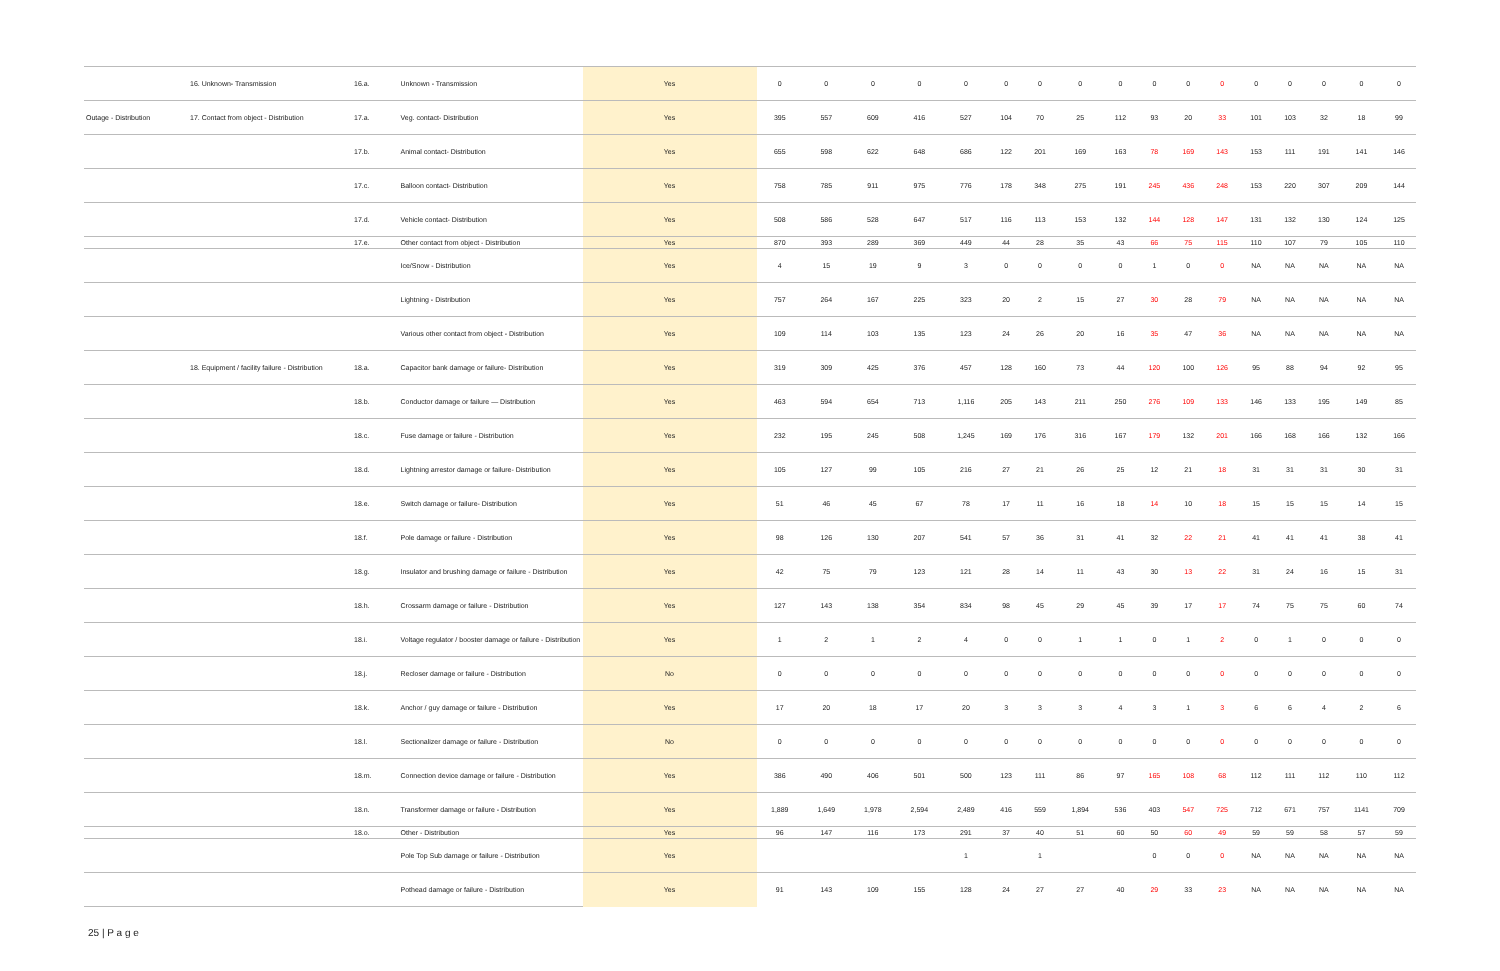| | 16. Unknown- Transmission | 16.a. | Unknown - Transmission | Yes | 0 | 0 | 0 | 0 | 0 | 0 | 0 | 0 | 0 | 0 | 0 | 0 | 0 | 0 | 0 | 0 | 0 |
| Outage - Distribution | 17. Contact from object - Distribution | 17.a. | Veg. contact- Distribution | Yes | 395 | 557 | 609 | 416 | 527 | 104 | 70 | 25 | 112 | 93 | 20 | 33 | 101 | 103 | 32 | 18 | 99 |
| | | 17.b. | Animal contact- Distribution | Yes | 655 | 598 | 622 | 648 | 686 | 122 | 201 | 169 | 163 | 78 | 169 | 143 | 153 | 111 | 191 | 141 | 146 |
| | | 17.c. | Balloon contact- Distribution | Yes | 758 | 785 | 911 | 975 | 776 | 178 | 348 | 275 | 191 | 245 | 436 | 248 | 153 | 220 | 307 | 209 | 144 |
| | | 17.d. | Vehicle contact- Distribution | Yes | 508 | 586 | 528 | 647 | 517 | 116 | 113 | 153 | 132 | 144 | 128 | 147 | 131 | 132 | 130 | 124 | 125 |
| | | 17.e. | Other contact from object - Distribution | Yes | 870 | 393 | 289 | 369 | 449 | 44 | 28 | 35 | 43 | 66 | 75 | 115 | 110 | 107 | 79 | 105 | 110 |
| | | | Ice/Snow - Distribution | Yes | 4 | 15 | 19 | 9 | 3 | 0 | 0 | 0 | 0 | 1 | 0 | 0 | NA | NA | NA | NA | NA |
| | | | Lightning - Distribution | Yes | 757 | 264 | 167 | 225 | 323 | 20 | 2 | 15 | 27 | 30 | 28 | 79 | NA | NA | NA | NA | NA |
| | | | Various other contact from object - Distribution | Yes | 109 | 114 | 103 | 135 | 123 | 24 | 26 | 20 | 16 | 35 | 47 | 36 | NA | NA | NA | NA | NA |
| | 18. Equipment / facility failure - Distribution | 18.a. | Capacitor bank damage or failure- Distribution | Yes | 319 | 309 | 425 | 376 | 457 | 128 | 160 | 73 | 44 | 120 | 100 | 126 | 95 | 88 | 94 | 92 | 95 |
| | | 18.b. | Conductor damage or failure — Distribution | Yes | 463 | 594 | 654 | 713 | 1,116 | 205 | 143 | 211 | 250 | 276 | 109 | 133 | 146 | 133 | 195 | 149 | 85 |
| | | 18.c. | Fuse damage or failure - Distribution | Yes | 232 | 195 | 245 | 508 | 1,245 | 169 | 176 | 316 | 167 | 179 | 132 | 201 | 166 | 168 | 166 | 132 | 166 |
| | | 18.d. | Lightning arrestor damage or failure- Distribution | Yes | 105 | 127 | 99 | 105 | 216 | 27 | 21 | 26 | 25 | 12 | 21 | 18 | 31 | 31 | 31 | 30 | 31 |
| | | 18.e. | Switch damage or failure- Distribution | Yes | 51 | 46 | 45 | 67 | 78 | 17 | 11 | 16 | 18 | 14 | 10 | 18 | 15 | 15 | 15 | 14 | 15 |
| | | 18.f. | Pole damage or failure - Distribution | Yes | 98 | 126 | 130 | 207 | 541 | 57 | 36 | 31 | 41 | 32 | 22 | 21 | 41 | 41 | 41 | 38 | 41 |
| | | 18.g. | Insulator and brushing damage or failure - Distribution | Yes | 42 | 75 | 79 | 123 | 121 | 28 | 14 | 11 | 43 | 30 | 13 | 22 | 31 | 24 | 16 | 15 | 31 |
| | | 18.h. | Crossarm damage or failure - Distribution | Yes | 127 | 143 | 138 | 354 | 834 | 98 | 45 | 29 | 45 | 39 | 17 | 17 | 74 | 75 | 75 | 60 | 74 |
| | | 18.i. | Voltage regulator / booster damage or failure - Distribution | Yes | 1 | 2 | 1 | 2 | 4 | 0 | 0 | 1 | 1 | 0 | 1 | 2 | 0 | 1 | 0 | 0 | 0 |
| | | 18.j. | Recloser damage or failure - Distribution | No | 0 | 0 | 0 | 0 | 0 | 0 | 0 | 0 | 0 | 0 | 0 | 0 | 0 | 0 | 0 | 0 | 0 |
| | | 18.k. | Anchor / guy damage or failure - Distribution | Yes | 17 | 20 | 18 | 17 | 20 | 3 | 3 | 3 | 4 | 3 | 1 | 3 | 6 | 6 | 4 | 2 | 6 |
| | | 18.l. | Sectionalizer damage or failure - Distribution | No | 0 | 0 | 0 | 0 | 0 | 0 | 0 | 0 | 0 | 0 | 0 | 0 | 0 | 0 | 0 | 0 | 0 |
| | | 18.m. | Connection device damage or failure - Distribution | Yes | 386 | 490 | 406 | 501 | 500 | 123 | 111 | 86 | 97 | 165 | 108 | 68 | 112 | 111 | 112 | 110 | 112 |
| | | 18.n. | Transformer damage or failure - Distribution | Yes | 1,889 | 1,649 | 1,978 | 2,594 | 2,489 | 416 | 559 | 1,894 | 536 | 403 | 547 | 725 | 712 | 671 | 757 | 1141 | 709 |
| | | 18.o. | Other - Distribution | Yes | 96 | 147 | 116 | 173 | 291 | 37 | 40 | 51 | 60 | 50 | 60 | 49 | 59 | 59 | 58 | 57 | 59 |
| | | | Pole Top Sub damage or failure - Distribution | Yes | | | | | 1 | | 1 | | | 0 | 0 | 0 | NA | NA | NA | NA | NA |
| | | | Pothead damage or failure - Distribution | Yes | 91 | 143 | 109 | 155 | 128 | 24 | 27 | 27 | 40 | 29 | 33 | 23 | NA | NA | NA | NA | NA |
25 | P a g e